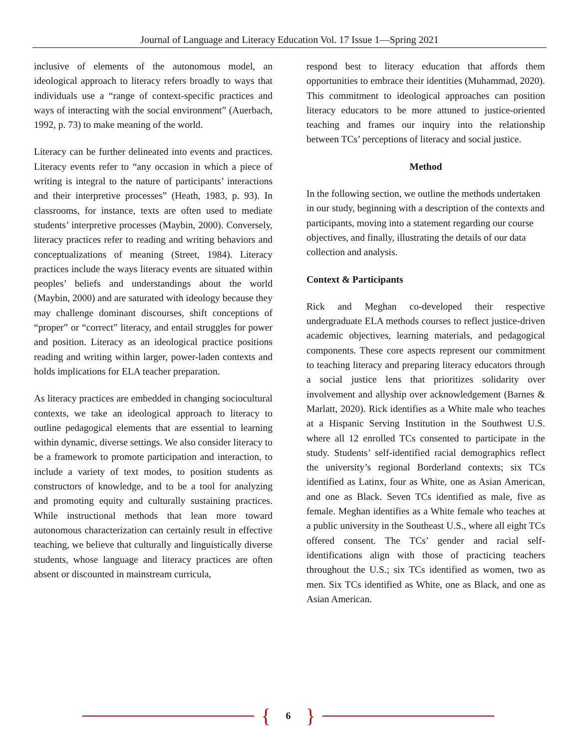Journal of Language and Literacy Education Vol. 17 Issue 1—Spring 2021
inclusive of elements of the autonomous model, an ideological approach to literacy refers broadly to ways that individuals use a “range of context-specific practices and ways of interacting with the social environment” (Auerbach, 1992, p. 73) to make meaning of the world.
Literacy can be further delineated into events and practices. Literacy events refer to “any occasion in which a piece of writing is integral to the nature of participants’ interactions and their interpretive processes” (Heath, 1983, p. 93). In classrooms, for instance, texts are often used to mediate students’ interpretive processes (Maybin, 2000). Conversely, literacy practices refer to reading and writing behaviors and conceptualizations of meaning (Street, 1984). Literacy practices include the ways literacy events are situated within peoples’ beliefs and understandings about the world (Maybin, 2000) and are saturated with ideology because they may challenge dominant discourses, shift conceptions of “proper” or “correct” literacy, and entail struggles for power and position. Literacy as an ideological practice positions reading and writing within larger, power-laden contexts and holds implications for ELA teacher preparation.
As literacy practices are embedded in changing sociocultural contexts, we take an ideological approach to literacy to outline pedagogical elements that are essential to learning within dynamic, diverse settings. We also consider literacy to be a framework to promote participation and interaction, to include a variety of text modes, to position students as constructors of knowledge, and to be a tool for analyzing and promoting equity and culturally sustaining practices. While instructional methods that lean more toward autonomous characterization can certainly result in effective teaching, we believe that culturally and linguistically diverse students, whose language and literacy practices are often absent or discounted in mainstream curricula,
respond best to literacy education that affords them opportunities to embrace their identities (Muhammad, 2020). This commitment to ideological approaches can position literacy educators to be more attuned to justice-oriented teaching and frames our inquiry into the relationship between TCs’ perceptions of literacy and social justice.
Method
In the following section, we outline the methods undertaken in our study, beginning with a description of the contexts and participants, moving into a statement regarding our course objectives, and finally, illustrating the details of our data collection and analysis.
Context & Participants
Rick and Meghan co-developed their respective undergraduate ELA methods courses to reflect justice-driven academic objectives, learning materials, and pedagogical components. These core aspects represent our commitment to teaching literacy and preparing literacy educators through a social justice lens that prioritizes solidarity over involvement and allyship over acknowledgement (Barnes & Marlatt, 2020). Rick identifies as a White male who teaches at a Hispanic Serving Institution in the Southwest U.S. where all 12 enrolled TCs consented to participate in the study. Students’ self-identified racial demographics reflect the university’s regional Borderland contexts; six TCs identified as Latinx, four as White, one as Asian American, and one as Black. Seven TCs identified as male, five as female. Meghan identifies as a White female who teaches at a public university in the Southeast U.S., where all eight TCs offered consent. The TCs’ gender and racial self-identifications align with those of practicing teachers throughout the U.S.; six TCs identified as women, two as men. Six TCs identified as White, one as Black, and one as Asian American.
{ 6 }